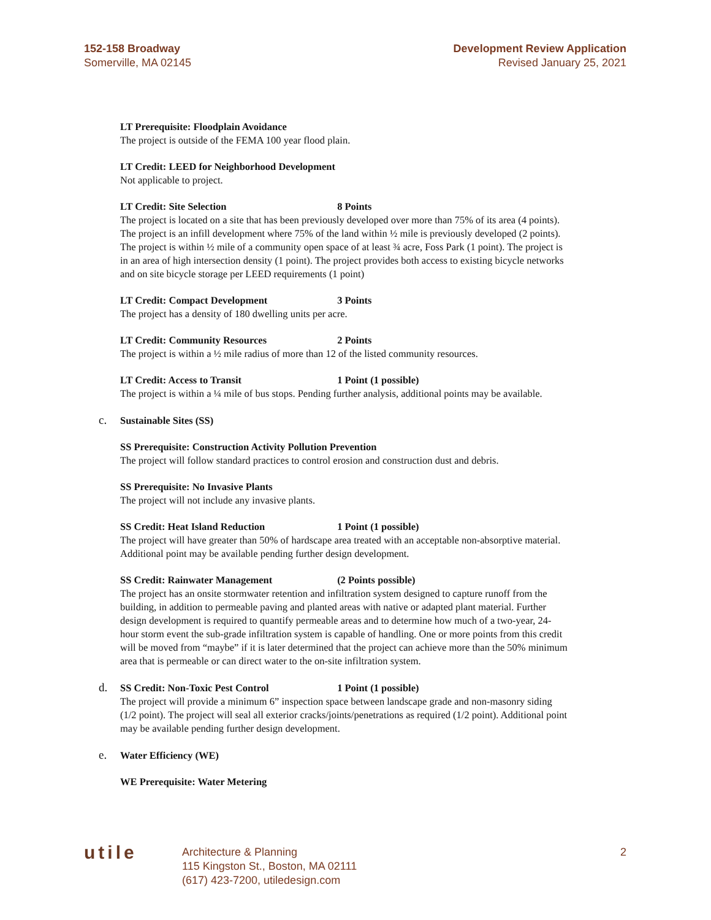152-158 Broadway
Somerville, MA 02145
Development Review Application
Revised January 25, 2021
LT Prerequisite: Floodplain Avoidance
The project is outside of the FEMA 100 year flood plain.
LT Credit: LEED for Neighborhood Development
Not applicable to project.
LT Credit: Site Selection 8 Points
The project is located on a site that has been previously developed over more than 75% of its area (4 points). The project is an infill development where 75% of the land within ½ mile is previously developed (2 points). The project is within ½ mile of a community open space of at least ¾ acre, Foss Park (1 point). The project is in an area of high intersection density (1 point). The project provides both access to existing bicycle networks and on site bicycle storage per LEED requirements (1 point)
LT Credit: Compact Development 3 Points
The project has a density of 180 dwelling units per acre.
LT Credit: Community Resources 2 Points
The project is within a ½ mile radius of more than 12 of the listed community resources.
LT Credit: Access to Transit 1 Point (1 possible)
The project is within a ¼ mile of bus stops. Pending further analysis, additional points may be available.
c. Sustainable Sites (SS)
SS Prerequisite: Construction Activity Pollution Prevention
The project will follow standard practices to control erosion and construction dust and debris.
SS Prerequisite: No Invasive Plants
The project will not include any invasive plants.
SS Credit: Heat Island Reduction 1 Point (1 possible)
The project will have greater than 50% of hardscape area treated with an acceptable non-absorptive material. Additional point may be available pending further design development.
SS Credit: Rainwater Management (2 Points possible)
The project has an onsite stormwater retention and infiltration system designed to capture runoff from the building, in addition to permeable paving and planted areas with native or adapted plant material. Further design development is required to quantify permeable areas and to determine how much of a two-year, 24-hour storm event the sub-grade infiltration system is capable of handling. One or more points from this credit will be moved from “maybe” if it is later determined that the project can achieve more than the 50% minimum area that is permeable or can direct water to the on-site infiltration system.
d. SS Credit: Non-Toxic Pest Control 1 Point (1 possible)
The project will provide a minimum 6” inspection space between landscape grade and non-masonry siding (1/2 point). The project will seal all exterior cracks/joints/penetrations as required (1/2 point). Additional point may be available pending further design development.
e. Water Efficiency (WE)
WE Prerequisite: Water Metering
utile
Architecture & Planning
115 Kingston St., Boston, MA 02111
(617) 423-7200, utiledesign.com
2